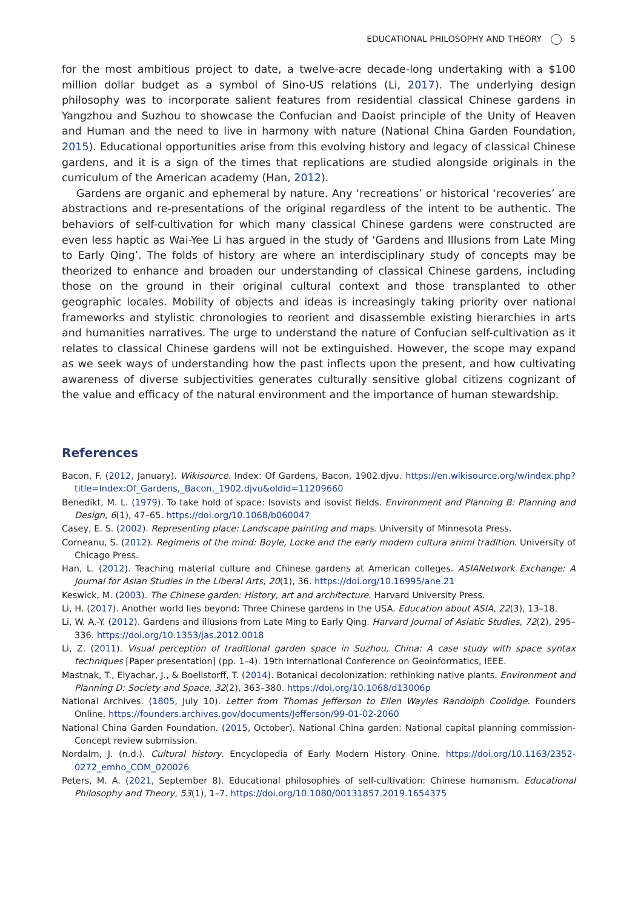EDUCATIONAL PHILOSOPHY AND THEORY 5
for the most ambitious project to date, a twelve-acre decade-long undertaking with a $100 million dollar budget as a symbol of Sino-US relations (Li, 2017). The underlying design philosophy was to incorporate salient features from residential classical Chinese gardens in Yangzhou and Suzhou to showcase the Confucian and Daoist principle of the Unity of Heaven and Human and the need to live in harmony with nature (National China Garden Foundation, 2015). Educational opportunities arise from this evolving history and legacy of classical Chinese gardens, and it is a sign of the times that replications are studied alongside originals in the curriculum of the American academy (Han, 2012).
Gardens are organic and ephemeral by nature. Any ‘recreations’ or historical ‘recoveries’ are abstractions and re-presentations of the original regardless of the intent to be authentic. The behaviors of self-cultivation for which many classical Chinese gardens were constructed are even less haptic as Wai-Yee Li has argued in the study of ‘Gardens and Illusions from Late Ming to Early Qing’. The folds of history are where an interdisciplinary study of concepts may be theorized to enhance and broaden our understanding of classical Chinese gardens, including those on the ground in their original cultural context and those transplanted to other geographic locales. Mobility of objects and ideas is increasingly taking priority over national frameworks and stylistic chronologies to reorient and disassemble existing hierarchies in arts and humanities narratives. The urge to understand the nature of Confucian self-cultivation as it relates to classical Chinese gardens will not be extinguished. However, the scope may expand as we seek ways of understanding how the past inflects upon the present, and how cultivating awareness of diverse subjectivities generates culturally sensitive global citizens cognizant of the value and efficacy of the natural environment and the importance of human stewardship.
References
Bacon, F. (2012, January). Wikisource. Index: Of Gardens, Bacon, 1902.djvu. https://en.wikisource.org/w/index.php?title=Index:Of_Gardens,_Bacon,_1902.djvu&oldid=11209660
Benedikt, M. L. (1979). To take hold of space: Isovists and isovist fields. Environment and Planning B: Planning and Design, 6(1), 47–65. https://doi.org/10.1068/b060047
Casey, E. S. (2002). Representing place: Landscape painting and maps. University of Minnesota Press.
Corneanu, S. (2012). Regimens of the mind: Boyle, Locke and the early modern cultura animi tradition. University of Chicago Press.
Han, L. (2012). Teaching material culture and Chinese gardens at American colleges. ASIANetwork Exchange: A Journal for Asian Studies in the Liberal Arts, 20(1), 36. https://doi.org/10.16995/ane.21
Keswick, M. (2003). The Chinese garden: History, art and architecture. Harvard University Press.
Li, H. (2017). Another world lies beyond: Three Chinese gardens in the USA. Education about ASIA, 22(3), 13–18.
Li, W. A.-Y. (2012). Gardens and illusions from Late Ming to Early Qing. Harvard Journal of Asiatic Studies, 72(2), 295–336. https://doi.org/10.1353/jas.2012.0018
Li, Z. (2011). Visual perception of traditional garden space in Suzhou, China: A case study with space syntax techniques [Paper presentation] (pp. 1–4). 19th International Conference on Geoinformatics, IEEE.
Mastnak, T., Elyachar, J., & Boellstorff, T. (2014). Botanical decolonization: rethinking native plants. Environment and Planning D: Society and Space, 32(2), 363–380. https://doi.org/10.1068/d13006p
National Archives. (1805, July 10). Letter from Thomas Jefferson to Ellen Wayles Randolph Coolidge. Founders Online. https://founders.archives.gov/documents/Jefferson/99-01-02-2060
National China Garden Foundation. (2015, October). National China garden: National capital planning commission-Concept review submission.
Nordalm, J. (n.d.). Cultural history. Encyclopedia of Early Modern History Onine. https://doi.org/10.1163/2352-0272_emho_COM_020026
Peters, M. A. (2021, September 8). Educational philosophies of self-cultivation: Chinese humanism. Educational Philosophy and Theory, 53(1), 1–7. https://doi.org/10.1080/00131857.2019.1654375